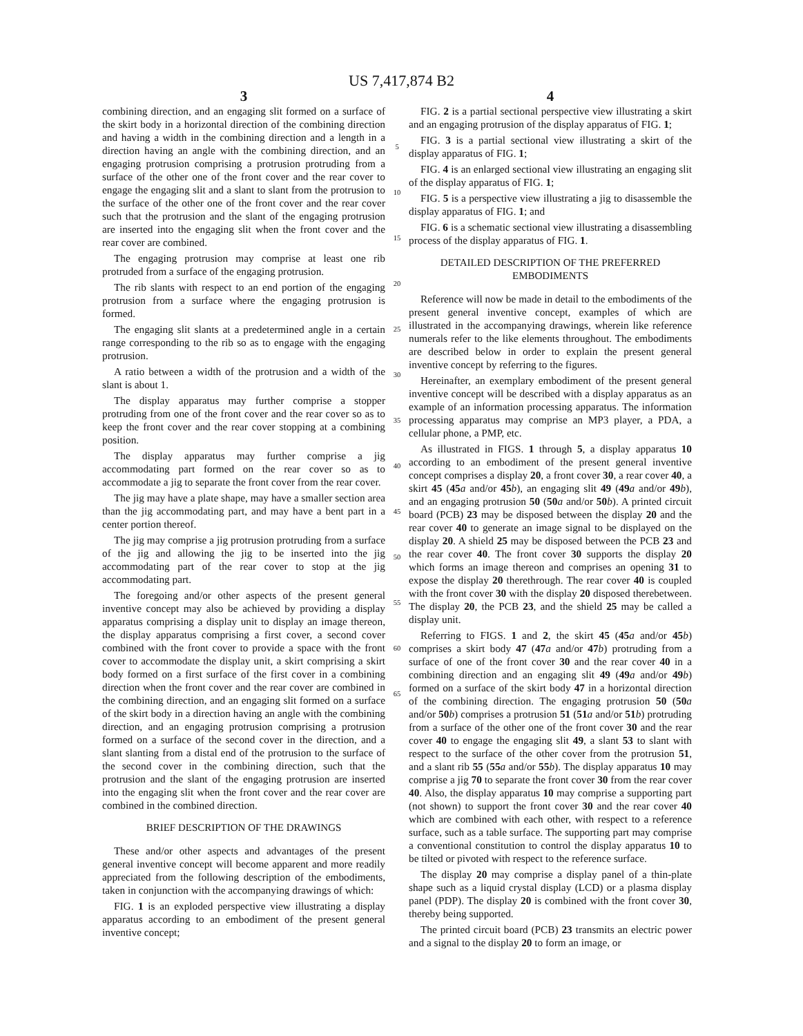US 7,417,874 B2
3
combining direction, and an engaging slit formed on a surface of the skirt body in a horizontal direction of the combining direction and having a width in the combining direction and a length in a direction having an angle with the combining direction, and an engaging protrusion comprising a protrusion protruding from a surface of the other one of the front cover and the rear cover to engage the engaging slit and a slant to slant from the protrusion to the surface of the other one of the front cover and the rear cover such that the protrusion and the slant of the engaging protrusion are inserted into the engaging slit when the front cover and the rear cover are combined.
The engaging protrusion may comprise at least one rib protruded from a surface of the engaging protrusion.
The rib slants with respect to an end portion of the engaging protrusion from a surface where the engaging protrusion is formed.
The engaging slit slants at a predetermined angle in a certain range corresponding to the rib so as to engage with the engaging protrusion.
A ratio between a width of the protrusion and a width of the slant is about 1.
The display apparatus may further comprise a stopper protruding from one of the front cover and the rear cover so as to keep the front cover and the rear cover stopping at a combining position.
The display apparatus may further comprise a jig accommodating part formed on the rear cover so as to accommodate a jig to separate the front cover from the rear cover.
The jig may have a plate shape, may have a smaller section area than the jig accommodating part, and may have a bent part in a center portion thereof.
The jig may comprise a jig protrusion protruding from a surface of the jig and allowing the jig to be inserted into the jig accommodating part of the rear cover to stop at the jig accommodating part.
The foregoing and/or other aspects of the present general inventive concept may also be achieved by providing a display apparatus comprising a display unit to display an image thereon, the display apparatus comprising a first cover, a second cover combined with the front cover to provide a space with the front cover to accommodate the display unit, a skirt comprising a skirt body formed on a first surface of the first cover in a combining direction when the front cover and the rear cover are combined in the combining direction, and an engaging slit formed on a surface of the skirt body in a direction having an angle with the combining direction, and an engaging protrusion comprising a protrusion formed on a surface of the second cover in the direction, and a slant slanting from a distal end of the protrusion to the surface of the second cover in the combining direction, such that the protrusion and the slant of the engaging protrusion are inserted into the engaging slit when the front cover and the rear cover are combined in the combined direction.
BRIEF DESCRIPTION OF THE DRAWINGS
These and/or other aspects and advantages of the present general inventive concept will become apparent and more readily appreciated from the following description of the embodiments, taken in conjunction with the accompanying drawings of which:
FIG. 1 is an exploded perspective view illustrating a display apparatus according to an embodiment of the present general inventive concept;
5
10
15
20
25
30
35
40
45
50
55
60
65
4
FIG. 2 is a partial sectional perspective view illustrating a skirt and an engaging protrusion of the display apparatus of FIG. 1;
FIG. 3 is a partial sectional view illustrating a skirt of the display apparatus of FIG. 1;
FIG. 4 is an enlarged sectional view illustrating an engaging slit of the display apparatus of FIG. 1;
FIG. 5 is a perspective view illustrating a jig to disassemble the display apparatus of FIG. 1; and
FIG. 6 is a schematic sectional view illustrating a disassembling process of the display apparatus of FIG. 1.
DETAILED DESCRIPTION OF THE PREFERRED EMBODIMENTS
Reference will now be made in detail to the embodiments of the present general inventive concept, examples of which are illustrated in the accompanying drawings, wherein like reference numerals refer to the like elements throughout. The embodiments are described below in order to explain the present general inventive concept by referring to the figures.
Hereinafter, an exemplary embodiment of the present general inventive concept will be described with a display apparatus as an example of an information processing apparatus. The information processing apparatus may comprise an MP3 player, a PDA, a cellular phone, a PMP, etc.
As illustrated in FIGS. 1 through 5, a display apparatus 10 according to an embodiment of the present general inventive concept comprises a display 20, a front cover 30, a rear cover 40, a skirt 45 (45 a and/or 45 b), an engaging slit 49 (49 a and/or 49 b), and an engaging protrusion 50 (50 a and/or 50 b). A printed circuit board (PCB) 23 may be disposed between the display 20 and the rear cover 40 to generate an image signal to be displayed on the display 20. A shield 25 may be disposed between the PCB 23 and the rear cover 40. The front cover 30 supports the display 20 which forms an image thereon and comprises an opening 31 to expose the display 20 therethrough. The rear cover 40 is coupled with the front cover 30 with the display 20 disposed therebetween. The display 20, the PCB 23, and the shield 25 may be called a display unit.
Referring to FIGS. 1 and 2, the skirt 45 (45 a and/or 45 b) comprises a skirt body 47 (47 a and/or 47 b) protruding from a surface of one of the front cover 30 and the rear cover 40 in a combining direction and an engaging slit 49 (49 a and/or 49 b) formed on a surface of the skirt body 47 in a horizontal direction of the combining direction. The engaging protrusion 50 (50 a and/or 50 b) comprises a protrusion 51 (51 a and/or 51 b) protruding from a surface of the other one of the front cover 30 and the rear cover 40 to engage the engaging slit 49, a slant 53 to slant with respect to the surface of the other cover from the protrusion 51, and a slant rib 55 (55 a and/or 55 b). The display apparatus 10 may comprise a jig 70 to separate the front cover 30 from the rear cover 40. Also, the display apparatus 10 may comprise a supporting part (not shown) to support the front cover 30 and the rear cover 40 which are combined with each other, with respect to a reference surface, such as a table surface. The supporting part may comprise a conventional constitution to control the display apparatus 10 to be tilted or pivoted with respect to the reference surface.
The display 20 may comprise a display panel of a thin-plate shape such as a liquid crystal display (LCD) or a plasma display panel (PDP). The display 20 is combined with the front cover 30, thereby being supported.
The printed circuit board (PCB) 23 transmits an electric power and a signal to the display 20 to form an image, or